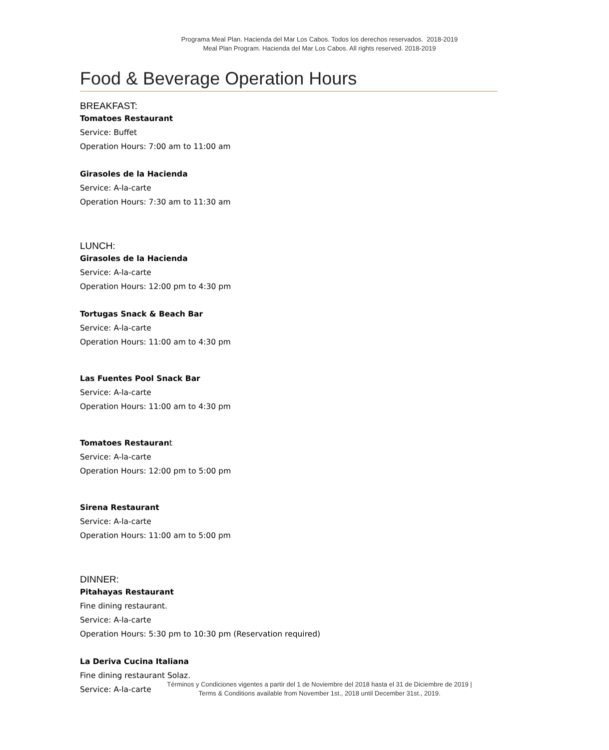Programa Meal Plan. Hacienda del Mar Los Cabos. Todos los derechos reservados. 2018-2019
Meal Plan Program. Hacienda del Mar Los Cabos. All rights reserved. 2018-2019
Food & Beverage Operation Hours
BREAKFAST:
Tomatoes Restaurant
Service: Buffet
Operation Hours: 7:00 am to 11:00 am
Girasoles de la Hacienda
Service: A-la-carte
Operation Hours: 7:30 am to 11:30 am
LUNCH:
Girasoles de la Hacienda
Service: A-la-carte
Operation Hours: 12:00 pm to 4:30 pm
Tortugas Snack & Beach Bar
Service: A-la-carte
Operation Hours: 11:00 am to 4:30 pm
Las Fuentes Pool Snack Bar
Service: A-la-carte
Operation Hours: 11:00 am to 4:30 pm
Tomatoes Restaurant
Service: A-la-carte
Operation Hours: 12:00 pm to 5:00 pm
Sirena Restaurant
Service: A-la-carte
Operation Hours: 11:00 am to 5:00 pm
DINNER:
Pitahayas Restaurant
Fine dining restaurant.
Service: A-la-carte
Operation Hours: 5:30 pm to 10:30 pm (Reservation required)
La Deriva Cucina Italiana
Fine dining restaurant Solaz.
Service: A-la-carte
Términos y Condiciones vigentes a partir del 1 de Noviembre del 2018 hasta el 31 de Diciembre de 2019 |
Terms & Conditions available from November 1st., 2018 until December 31st., 2019.